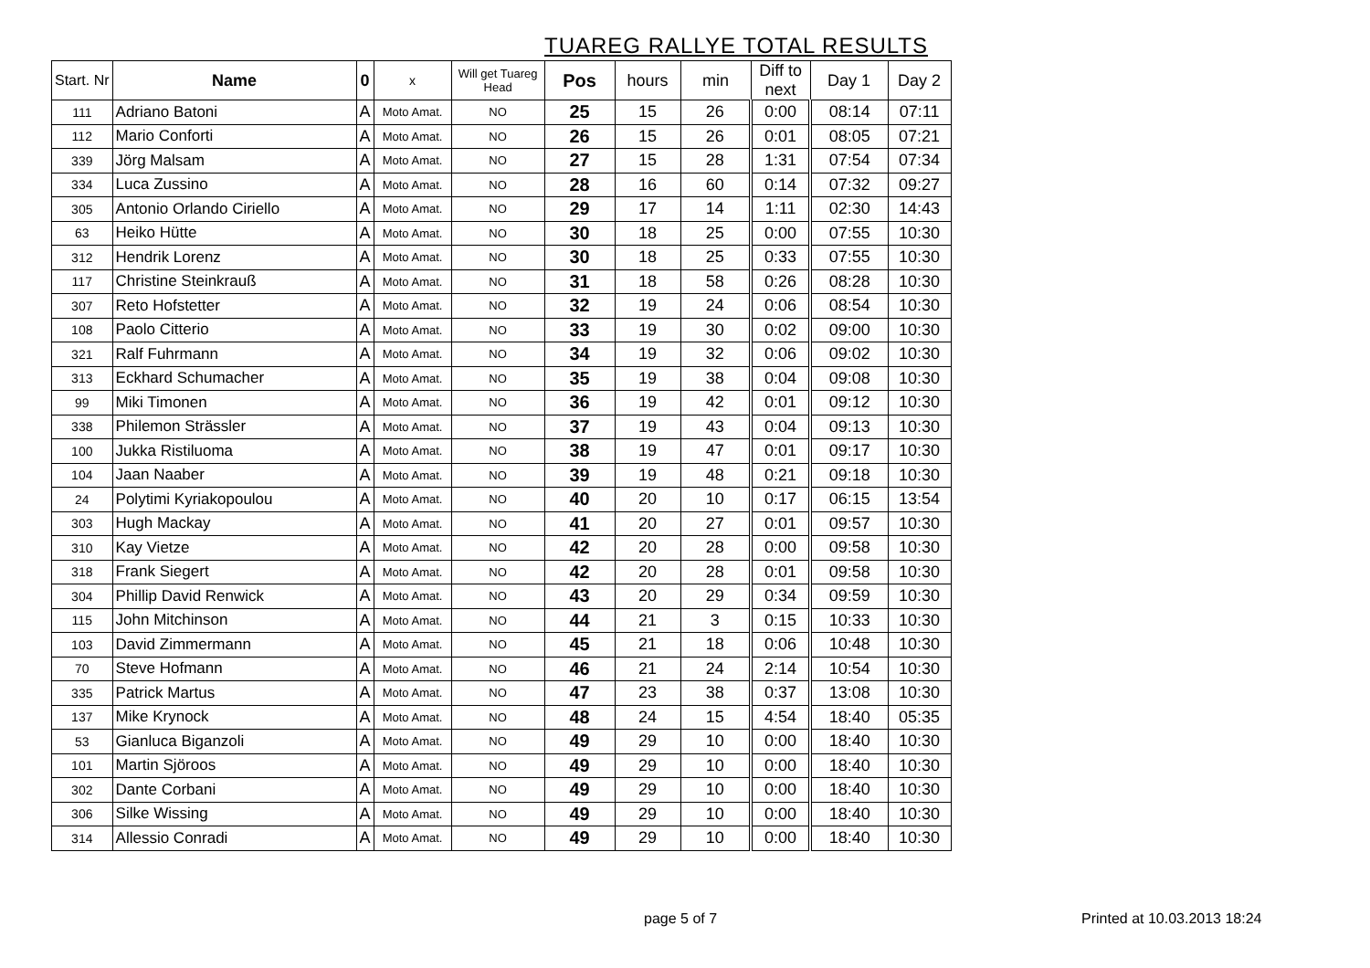TUAREG RALLYE TOTAL RESULTS
| Start. Nr | Name | 0 | x | Will get Tuareg Head | Pos | hours | min | Diff to next | Day 1 | Day 2 |
| --- | --- | --- | --- | --- | --- | --- | --- | --- | --- | --- |
| 111 | Adriano Batoni | A | Moto Amat. | NO | 25 | 15 | 26 | 0:00 | 08:14 | 07:11 |
| 112 | Mario Conforti | A | Moto Amat. | NO | 26 | 15 | 26 | 0:01 | 08:05 | 07:21 |
| 339 | Jörg Malsam | A | Moto Amat. | NO | 27 | 15 | 28 | 1:31 | 07:54 | 07:34 |
| 334 | Luca Zussino | A | Moto Amat. | NO | 28 | 16 | 60 | 0:14 | 07:32 | 09:27 |
| 305 | Antonio Orlando Ciriello | A | Moto Amat. | NO | 29 | 17 | 14 | 1:11 | 02:30 | 14:43 |
| 63 | Heiko Hütte | A | Moto Amat. | NO | 30 | 18 | 25 | 0:00 | 07:55 | 10:30 |
| 312 | Hendrik Lorenz | A | Moto Amat. | NO | 30 | 18 | 25 | 0:33 | 07:55 | 10:30 |
| 117 | Christine Steinkrauß | A | Moto Amat. | NO | 31 | 18 | 58 | 0:26 | 08:28 | 10:30 |
| 307 | Reto Hofstetter | A | Moto Amat. | NO | 32 | 19 | 24 | 0:06 | 08:54 | 10:30 |
| 108 | Paolo Citterio | A | Moto Amat. | NO | 33 | 19 | 30 | 0:02 | 09:00 | 10:30 |
| 321 | Ralf Fuhrmann | A | Moto Amat. | NO | 34 | 19 | 32 | 0:06 | 09:02 | 10:30 |
| 313 | Eckhard Schumacher | A | Moto Amat. | NO | 35 | 19 | 38 | 0:04 | 09:08 | 10:30 |
| 99 | Miki Timonen | A | Moto Amat. | NO | 36 | 19 | 42 | 0:01 | 09:12 | 10:30 |
| 338 | Philemon Strässler | A | Moto Amat. | NO | 37 | 19 | 43 | 0:04 | 09:13 | 10:30 |
| 100 | Jukka Ristiluoma | A | Moto Amat. | NO | 38 | 19 | 47 | 0:01 | 09:17 | 10:30 |
| 104 | Jaan Naaber | A | Moto Amat. | NO | 39 | 19 | 48 | 0:21 | 09:18 | 10:30 |
| 24 | Polytimi Kyriakopoulou | A | Moto Amat. | NO | 40 | 20 | 10 | 0:17 | 06:15 | 13:54 |
| 303 | Hugh Mackay | A | Moto Amat. | NO | 41 | 20 | 27 | 0:01 | 09:57 | 10:30 |
| 310 | Kay Vietze | A | Moto Amat. | NO | 42 | 20 | 28 | 0:00 | 09:58 | 10:30 |
| 318 | Frank Siegert | A | Moto Amat. | NO | 42 | 20 | 28 | 0:01 | 09:58 | 10:30 |
| 304 | Phillip David Renwick | A | Moto Amat. | NO | 43 | 20 | 29 | 0:34 | 09:59 | 10:30 |
| 115 | John Mitchinson | A | Moto Amat. | NO | 44 | 21 | 3 | 0:15 | 10:33 | 10:30 |
| 103 | David Zimmermann | A | Moto Amat. | NO | 45 | 21 | 18 | 0:06 | 10:48 | 10:30 |
| 70 | Steve Hofmann | A | Moto Amat. | NO | 46 | 21 | 24 | 2:14 | 10:54 | 10:30 |
| 335 | Patrick Martus | A | Moto Amat. | NO | 47 | 23 | 38 | 0:37 | 13:08 | 10:30 |
| 137 | Mike Krynock | A | Moto Amat. | NO | 48 | 24 | 15 | 4:54 | 18:40 | 05:35 |
| 53 | Gianluca Biganzoli | A | Moto Amat. | NO | 49 | 29 | 10 | 0:00 | 18:40 | 10:30 |
| 101 | Martin Sjöroos | A | Moto Amat. | NO | 49 | 29 | 10 | 0:00 | 18:40 | 10:30 |
| 302 | Dante Corbani | A | Moto Amat. | NO | 49 | 29 | 10 | 0:00 | 18:40 | 10:30 |
| 306 | Silke Wissing | A | Moto Amat. | NO | 49 | 29 | 10 | 0:00 | 18:40 | 10:30 |
| 314 | Allessio Conradi | A | Moto Amat. | NO | 49 | 29 | 10 | 0:00 | 18:40 | 10:30 |
page 5 of 7 Printed at 10.03.2013 18:24